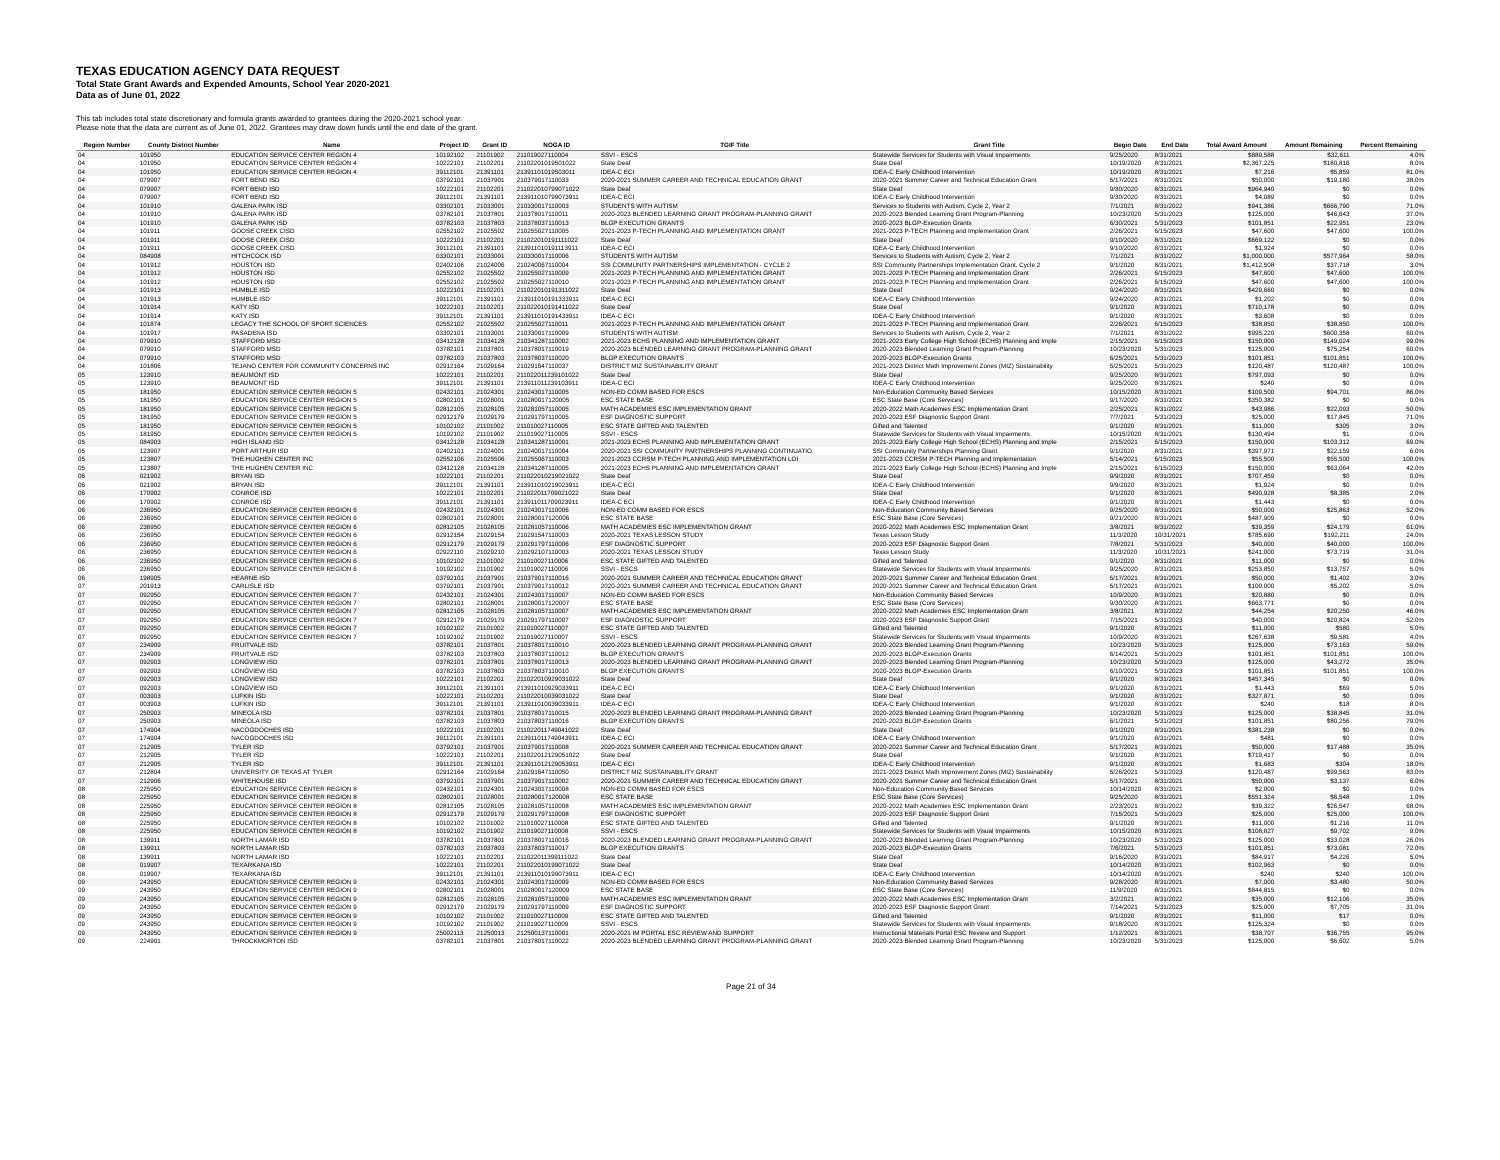TEXAS EDUCATION AGENCY DATA REQUEST
Total State Grant Awards and Expended Amounts, School Year 2020-2021
Data as of June 01, 2022
This tab includes total state discretionary and formula grants awarded to grantees during the 2020-2021 school year.
Please note that the data are current as of June 01, 2022. Grantees may draw down funds until the end date of the grant.
| Region Number | County District Number | Name | Project ID | Grant ID | NOGA ID | TGIF Title | Grant Title | Begin Date | End Date | Total Award Amount | Amount Remaining | Percent Remaining |
| --- | --- | --- | --- | --- | --- | --- | --- | --- | --- | --- | --- | --- |
| 04 | 101950 | EDUCATION SERVICE CENTER REGION 4 | 10192102 | 21101902 | 211019027110004 | SSVI - ESCS | Statewide Services for Students with Visual Impairments | 9/25/2020 | 8/31/2021 | $889,588 | $32,611 | 4.0% |
| 04 | 101950 | EDUCATION SERVICE CENTER REGION 4 | 10222101 | 21102201 | 211022010195010​22 | State Deaf | State Deaf | 10/19/2020 | 8/31/2021 | $2,367,225 | $180,816 | 8.0% |
| 04 | 101950 | EDUCATION SERVICE CENTER REGION 4 | 39112101 | 21391101 | 213911010195030​11 | IDEA-C ECI | IDEA-C Early Childhood Intervention | 10/19/2020 | 8/31/2021 | $7,216 | $5,859 | 81.0% |
| 04 | 079907 | FORT BEND ISD | 03792101 | 21037901 | 210379017110033 | 2020-2021 SUMMER CAREER AND TECHNICAL EDUCATION GRANT | 2020-2021 Summer Career and Technical Education Grant | 5/17/2021 | 8/31/2021 | $50,000 | $19,180 | 38.0% |
| 04 | 079907 | FORT BEND ISD | 10222101 | 21102201 | 211022010799071022 | State Deaf | State Deaf | 9/30/2020 | 8/31/2021 | $964,940 | $0 | 0.0% |
| 04 | 079907 | FORT BEND ISD | 39112101 | 21391101 | 213911010799073911 | IDEA-C ECI | IDEA-C Early Childhood Intervention | 9/30/2020 | 8/31/2021 | $4,089 | $0 | 0.0% |
| 04 | 101910 | GALENA PARK ISD | 03302101 | 21033001 | 210330017110003 | STUDENTS WITH AUTISM | Services to Students with Autism, Cycle 2, Year 2 | 7/1/2021 | 8/31/2022 | $941,386 | $666,790 | 71.0% |
| 04 | 101910 | GALENA PARK ISD | 03782101 | 21037801 | 210378017110011 | 2020-2023 BLENDED LEARNING GRANT PROGRAM-PLANNING GRANT | 2020-2023 Blended Learning Grant Program-Planning | 10/23/2020 | 5/31/2023 | $125,000 | $46,643 | 37.0% |
| 04 | 101910 | GALENA PARK ISD | 03782103 | 21037803 | 210378037110013 | BLGP EXECUTION GRANTS | 2020-2023 BLGP-Execution Grants | 6/30/2021 | 5/31/2023 | $101,851 | $22,951 | 23.0% |
| 04 | 101911 | GOOSE CREEK CISD | 02552102 | 21025502 | 210255027110005 | 2021-2023 P-TECH PLANNING AND IMPLEMENTATION GRANT | 2021-2023 P-TECH Planning and Implementation Grant | 2/26/2021 | 6/15/2023 | $47,600 | $47,600 | 100.0% |
| 04 | 101911 | GOOSE CREEK CISD | 10222101 | 21102201 | 211022010191111022 | State Deaf | State Deaf | 9/10/2020 | 8/31/2021 | $669,122 | $0 | 0.0% |
| 04 | 101911 | GOOSE CREEK CISD | 39112101 | 21391101 | 213911010191113911 | IDEA-C ECI | IDEA-C Early Childhood Intervention | 9/10/2020 | 8/31/2021 | $1,924 | $0 | 0.0% |
| 04 | 084908 | HITCHCOCK ISD | 03302101 | 21033001 | 210330017110006 | STUDENTS WITH AUTISM | Services to Students with Autism, Cycle 2, Year 2 | 7/1/2021 | 8/31/2022 | $1,000,000 | $577,964 | 58.0% |
| 04 | 101912 | HOUSTON ISD | 02402106 | 21024006 | 210240067110004 | SSI COMMUNITY PARTNERSHIPS IMPLEMENTATION - CYCLE 2 | SSI Community Partnerships Implementation Grant, Cycle 2 | 9/1/2020 | 8/31/2021 | $1,412,508 | $37,718 | 3.0% |
| 04 | 101912 | HOUSTON ISD | 02552102 | 21025502 | 210255027110009 | 2021-2023 P-TECH PLANNING AND IMPLEMENTATION GRANT | 2021-2023 P-TECH Planning and Implementation Grant | 2/26/2021 | 6/15/2023 | $47,600 | $47,600 | 100.0% |
| 04 | 101912 | HOUSTON ISD | 02552102 | 21025502 | 210255027110010 | 2021-2023 P-TECH PLANNING AND IMPLEMENTATION GRANT | 2021-2023 P-TECH Planning and Implementation Grant | 2/26/2021 | 6/15/2023 | $47,600 | $47,600 | 100.0% |
| 04 | 101913 | HUMBLE ISD | 10222101 | 21102201 | 211022010191311022 | State Deaf | State Deaf | 9/24/2020 | 8/31/2021 | $429,660 | $0 | 0.0% |
| 04 | 101913 | HUMBLE ISD | 39112101 | 21391101 | 213911010191333911 | IDEA-C ECI | IDEA-C Early Childhood Intervention | 9/24/2020 | 8/31/2021 | $1,202 | $0 | 0.0% |
| 04 | 101914 | KATY ISD | 10222101 | 21102201 | 211022010191411022 | State Deaf | State Deaf | 9/1/2020 | 8/31/2021 | $710,178 | $0 | 0.0% |
| 04 | 101914 | KATY ISD | 39112101 | 21391101 | 213911010191433911 | IDEA-C ECI | IDEA-C Early Childhood Intervention | 9/1/2020 | 8/31/2021 | $3,608 | $0 | 0.0% |
| 04 | 101874 | LEGACY THE SCHOOL OF SPORT SCIENCES | 02552102 | 21025502 | 210255027110011 | 2021-2023 P-TECH PLANNING AND IMPLEMENTATION GRANT | 2021-2023 P-TECH Planning and Implementation Grant | 2/26/2021 | 6/15/2023 | $38,850 | $38,850 | 100.0% |
| 04 | 101917 | PASADENA ISD | 03302101 | 21033001 | 210330017110009 | STUDENTS WITH AUTISM | Services to Students with Autism, Cycle 2, Year 2 | 7/1/2021 | 8/31/2022 | $995,220 | $600,358 | 60.0% |
| 04 | 079910 | STAFFORD MSD | 03412128 | 21034128 | 210341287110002 | 2021-2023 ECHS PLANNING AND IMPLEMENTATION GRANT | 2021-2023 Early College High School (ECHS) Planning and Imple | 2/15/2021 | 6/15/2023 | $150,000 | $149,024 | 99.0% |
| 04 | 079910 | STAFFORD MSD | 03782101 | 21037801 | 210378017110019 | 2020-2023 BLENDED LEARNING GRANT PROGRAM-PLANNING GRANT | 2020-2023 Blended Learning Grant Program-Planning | 10/23/2020 | 5/31/2023 | $125,000 | $75,254 | 60.0% |
| 04 | 079910 | STAFFORD MSD | 03782103 | 21037803 | 210378037110020 | BLGP EXECUTION GRANTS | 2020-2023 BLGP-Execution Grants | 6/25/2021 | 5/31/2023 | $101,851 | $101,851 | 100.0% |
| 04 | 101806 | TEJANO CENTER FOR COMMUNITY CONCERNS INC | 02912164 | 21029164 | 210291647110037 | DISTRICT MIZ SUSTAINABILITY GRANT | 2021-2023 District Math Improvement Zones (MIZ) Sustainability | 5/25/2021 | 5/31/2023 | $120,487 | $120,487 | 100.0% |
| 05 | 123910 | BEAUMONT ISD | 10222101 | 21102201 | 211022011239101022 | State Deaf | State Deaf | 9/25/2020 | 8/31/2021 | $797,093 | $0 | 0.0% |
| 05 | 123910 | BEAUMONT ISD | 39112101 | 21391101 | 213911011239103911 | IDEA-C ECI | IDEA-C Early Childhood Intervention | 9/25/2020 | 8/31/2021 | $240 | $0 | 0.0% |
| 05 | 181950 | EDUCATION SERVICE CENTER REGION 5 | 02432101 | 21024301 | 210243017110005 | NON-ED COMM BASED FOR ESCS | Non-Education Community Based Services | 10/15/2020 | 8/31/2021 | $109,500 | $94,701 | 86.0% |
| 05 | 181950 | EDUCATION SERVICE CENTER REGION 5 | 02802101 | 21028001 | 210280017120005 | ESC STATE BASE | ESC State Base (Core Services) | 9/17/2020 | 8/31/2021 | $350,382 | $0 | 0.0% |
| 05 | 181950 | EDUCATION SERVICE CENTER REGION 5 | 02812105 | 21028105 | 210281057110005 | MATH ACADEMIES ESC IMPLEMENTATION GRANT | 2020-2022 Math Academies ESC Implementation Grant | 2/25/2021 | 8/31/2022 | $43,986 | $22,093 | 50.0% |
| 05 | 181950 | EDUCATION SERVICE CENTER REGION 5 | 02912179 | 21029179 | 210291797110005 | ESF DIAGNOSTIC SUPPORT | 2020-2023 ESF Diagnostic Support Grant | 7/7/2021 | 5/31/2023 | $25,000 | $17,845 | 71.0% |
| 05 | 181950 | EDUCATION SERVICE CENTER REGION 5 | 10102102 | 21101002 | 211010027110005 | ESC STATE GIFTED AND TALENTED | Gifted and Talented | 9/1/2020 | 8/31/2021 | $11,000 | $305 | 3.0% |
| 05 | 181950 | EDUCATION SERVICE CENTER REGION 5 | 10192102 | 21101902 | 211019027110005 | SSVI - ESCS | Statewide Services for Students with Visual Impairments | 10/15/2020 | 8/31/2021 | $130,494 | $1 | 0.0% |
| 05 | 084903 | HIGH ISLAND ISD | 03412128 | 21034128 | 210341287110001 | 2021-2023 ECHS PLANNING AND IMPLEMENTATION GRANT | 2021-2023 Early College High School (ECHS) Planning and Imple | 2/15/2021 | 6/15/2023 | $150,000 | $103,312 | 69.0% |
| 05 | 123907 | PORT ARTHUR ISD | 02402101 | 21024001 | 210240017110004 | 2020-2021 SSI COMMUNITY PARTNERSHIPS PLANNING CONTINUATIO | SSI Community Partnerships Planning Grant | 9/1/2020 | 8/31/2021 | $397,971 | $22,159 | 6.0% |
| 05 | 123807 | THE HUGHEN CENTER INC | 02552106 | 21025506 | 210255067110003 | 2021-2023 CCRSM P-TECH PLANNING AND IMPLEMENTATION LOI | 2021-2023 CCRSM P-TECH Planning and Implementation | 5/14/2021 | 6/15/2023 | $55,500 | $55,500 | 100.0% |
| 05 | 123807 | THE HUGHEN CENTER INC | 03412128 | 21034128 | 210341287110005 | 2021-2023 ECHS PLANNING AND IMPLEMENTATION GRANT | 2021-2023 Early College High School (ECHS) Planning and Imple | 2/15/2021 | 6/15/2023 | $150,000 | $63,064 | 42.0% |
| 06 | 021902 | BRYAN ISD | 10222101 | 21102201 | 211022010219021022 | State Deaf | State Deaf | 9/9/2020 | 8/31/2021 | $707,459 | $0 | 0.0% |
| 06 | 021902 | BRYAN ISD | 39112101 | 21391101 | 213911010219023911 | IDEA-C ECI | IDEA-C Early Childhood Intervention | 9/9/2020 | 8/31/2021 | $1,924 | $0 | 0.0% |
| 06 | 170902 | CONROE ISD | 10222101 | 21102201 | 211022011709021022 | State Deaf | State Deaf | 9/1/2020 | 8/31/2021 | $490,928 | $8,385 | 2.0% |
| 06 | 170902 | CONROE ISD | 39112101 | 21391101 | 213911011709023911 | IDEA-C ECI | IDEA-C Early Childhood Intervention | 9/1/2020 | 8/31/2021 | $1,443 | $0 | 0.0% |
| 06 | 236950 | EDUCATION SERVICE CENTER REGION 6 | 02432101 | 21024301 | 210243017110006 | NON-ED COMM BASED FOR ESCS | Non-Education Community Based Services | 9/25/2020 | 8/31/2021 | $50,000 | $25,863 | 52.0% |
| 06 | 236950 | EDUCATION SERVICE CENTER REGION 6 | 02802101 | 21028001 | 210280017120006 | ESC STATE BASE | ESC State Base (Core Services) | 9/21/2020 | 8/31/2021 | $487,909 | $0 | 0.0% |
| 06 | 236950 | EDUCATION SERVICE CENTER REGION 6 | 02812105 | 21028105 | 210281057110006 | MATH ACADEMIES ESC IMPLEMENTATION GRANT | 2020-2022 Math Academies ESC Implementation Grant | 3/8/2021 | 8/31/2022 | $39,359 | $24,179 | 61.0% |
| 06 | 236950 | EDUCATION SERVICE CENTER REGION 6 | 02912154 | 21029154 | 210291547110003 | 2020-2021 TEXAS LESSON STUDY | Texas Lesson Study | 11/3/2020 | 10/31/2021 | $785,690 | $192,211 | 24.0% |
| 06 | 236950 | EDUCATION SERVICE CENTER REGION 6 | 02912179 | 21029179 | 210291797110006 | ESF DIAGNOSTIC SUPPORT | 2020-2023 ESF Diagnostic Support Grant | 7/8/2021 | 5/31/2023 | $40,000 | $40,000 | 100.0% |
| 06 | 236950 | EDUCATION SERVICE CENTER REGION 6 | 02922110 | 21029210 | 210292107110003 | 2020-2021 TEXAS LESSON STUDY | Texas Lesson Study | 11/3/2020 | 10/31/2021 | $241,000 | $73,719 | 31.0% |
| 06 | 236950 | EDUCATION SERVICE CENTER REGION 6 | 10102102 | 21101002 | 211010027110006 | ESC STATE GIFTED AND TALENTED | Gifted and Talented | 9/1/2020 | 8/31/2021 | $11,000 | $0 | 0.0% |
| 06 | 236950 | EDUCATION SERVICE CENTER REGION 6 | 10192102 | 21101902 | 211019027110006 | SSVI - ESCS | Statewide Services for Students with Visual Impairments | 9/25/2020 | 8/31/2021 | $253,850 | $13,757 | 5.0% |
| 06 | 198905 | HEARNE ISD | 03792101 | 21037901 | 210379017110016 | 2020-2021 SUMMER CAREER AND TECHNICAL EDUCATION GRANT | 2020-2021 Summer Career and Technical Education Grant | 5/17/2021 | 8/31/2021 | $50,000 | $1,402 | 3.0% |
| 07 | 201913 | CARLISLE ISD | 03792101 | 21037901 | 210379017110012 | 2020-2021 SUMMER CAREER AND TECHNICAL EDUCATION GRANT | 2020-2021 Summer Career and Technical Education Grant | 5/17/2021 | 8/31/2021 | $100,000 | $5,202 | 5.0% |
| 07 | 092950 | EDUCATION SERVICE CENTER REGION 7 | 02432101 | 21024301 | 210243017110007 | NON-ED COMM BASED FOR ESCS | Non-Education Community Based Services | 10/9/2020 | 8/31/2021 | $20,880 | $0 | 0.0% |
| 07 | 092950 | EDUCATION SERVICE CENTER REGION 7 | 02802101 | 21028001 | 210280017120007 | ESC STATE BASE | ESC State Base (Core Services) | 9/30/2020 | 8/31/2021 | $663,771 | $0 | 0.0% |
| 07 | 092950 | EDUCATION SERVICE CENTER REGION 7 | 02812105 | 21028105 | 210281057110007 | MATH ACADEMIES ESC IMPLEMENTATION GRANT | 2020-2022 Math Academies ESC Implementation Grant | 3/8/2021 | 8/31/2022 | $44,254 | $20,250 | 46.0% |
| 07 | 092950 | EDUCATION SERVICE CENTER REGION 7 | 02912179 | 21029179 | 210291797110007 | ESF DIAGNOSTIC SUPPORT | 2020-2023 ESF Diagnostic Support Grant | 7/15/2021 | 5/31/2023 | $40,000 | $20,824 | 52.0% |
| 07 | 092950 | EDUCATION SERVICE CENTER REGION 7 | 10102102 | 21101002 | 211010027110007 | ESC STATE GIFTED AND TALENTED | Gifted and Talented | 9/1/2020 | 8/31/2021 | $11,000 | $580 | 5.0% |
| 07 | 092950 | EDUCATION SERVICE CENTER REGION 7 | 10192102 | 21101902 | 211019027110007 | SSVI - ESCS | Statewide Services for Students with Visual Impairments | 10/9/2020 | 8/31/2021 | $267,638 | $9,581 | 4.0% |
| 07 | 234909 | FRUITVALE ISD | 03782101 | 21037801 | 210378017110010 | 2020-2023 BLENDED LEARNING GRANT PROGRAM-PLANNING GRANT | 2020-2023 Blended Learning Grant Program-Planning | 10/23/2020 | 5/31/2023 | $125,000 | $73,163 | 59.0% |
| 07 | 234909 | FRUITVALE ISD | 03782103 | 21037803 | 210378037110012 | BLGP EXECUTION GRANTS | 2020-2023 BLGP-Execution Grants | 6/14/2021 | 5/31/2023 | $101,851 | $101,851 | 100.0% |
| 07 | 092903 | LONGVIEW ISD | 03782101 | 21037801 | 210378017110013 | 2020-2023 BLENDED LEARNING GRANT PROGRAM-PLANNING GRANT | 2020-2023 Blended Learning Grant Program-Planning | 10/23/2020 | 5/31/2023 | $125,000 | $43,272 | 35.0% |
| 07 | 092903 | LONGVIEW ISD | 03782103 | 21037803 | 210378037110010 | BLGP EXECUTION GRANTS | 2020-2023 BLGP-Execution Grants | 6/10/2021 | 5/31/2023 | $101,851 | $101,851 | 100.0% |
| 07 | 092903 | LONGVIEW ISD | 10222101 | 21102201 | 211022010929031022 | State Deaf | State Deaf | 9/1/2020 | 8/31/2021 | $457,345 | $0 | 0.0% |
| 07 | 092903 | LONGVIEW ISD | 39112101 | 21391101 | 213911010929033911 | IDEA-C ECI | IDEA-C Early Childhood Intervention | 9/1/2020 | 8/31/2021 | $1,443 | $69 | 5.0% |
| 07 | 003903 | LUFKIN ISD | 10222101 | 21102201 | 211022010039031022 | State Deaf | State Deaf | 9/1/2020 | 8/31/2021 | $327,871 | $0 | 0.0% |
| 07 | 003903 | LUFKIN ISD | 39112101 | 21391101 | 213911010039033911 | IDEA-C ECI | IDEA-C Early Childhood Intervention | 9/1/2020 | 8/31/2021 | $240 | $18 | 8.0% |
| 07 | 250903 | MINEOLA ISD | 03782101 | 21037801 | 210378017110015 | 2020-2023 BLENDED LEARNING GRANT PROGRAM-PLANNING GRANT | 2020-2023 Blended Learning Grant Program-Planning | 10/23/2020 | 5/31/2023 | $125,000 | $38,845 | 31.0% |
| 07 | 250903 | MINEOLA ISD | 03782103 | 21037803 | 210378037110016 | BLGP EXECUTION GRANTS | 2020-2023 BLGP-Execution Grants | 6/1/2021 | 5/31/2023 | $101,851 | $80,256 | 79.0% |
| 07 | 174904 | NACOGDOCHES ISD | 10222101 | 21102201 | 211022011749041022 | State Deaf | State Deaf | 9/1/2020 | 8/31/2021 | $381,238 | $0 | 0.0% |
| 07 | 174904 | NACOGDOCHES ISD | 39112101 | 21391101 | 213911011749043911 | IDEA-C ECI | IDEA-C Early Childhood Intervention | 9/1/2020 | 8/31/2021 | $481 | $0 | 0.0% |
| 07 | 212905 | TYLER ISD | 03792101 | 21037901 | 210379017110008 | 2020-2021 SUMMER CAREER AND TECHNICAL EDUCATION GRANT | 2020-2021 Summer Career and Technical Education Grant | 5/17/2021 | 8/31/2021 | $50,000 | $17,488 | 35.0% |
| 07 | 212905 | TYLER ISD | 10222101 | 21102201 | 211022012129051022 | State Deaf | State Deaf | 9/1/2020 | 8/31/2021 | $719,417 | $0 | 0.0% |
| 07 | 212905 | TYLER ISD | 39112101 | 21391101 | 213911012129053911 | IDEA-C ECI | IDEA-C Early Childhood Intervention | 9/1/2020 | 8/31/2021 | $1,683 | $304 | 18.0% |
| 07 | 212804 | UNIVERSITY OF TEXAS AT TYLER | 02912164 | 21029164 | 210291647110050 | DISTRICT MIZ SUSTAINABILITY GRANT | 2021-2023 District Math Improvement Zones (MIZ) Sustainability | 5/26/2021 | 5/31/2023 | $120,487 | $99,563 | 83.0% |
| 07 | 212906 | WHITEHOUSE ISD | 03792101 | 21037901 | 210379017110002 | 2020-2021 SUMMER CAREER AND TECHNICAL EDUCATION GRANT | 2020-2021 Summer Career and Technical Education Grant | 5/17/2021 | 8/31/2021 | $50,000 | $3,137 | 6.0% |
| 08 | 225950 | EDUCATION SERVICE CENTER REGION 8 | 02432101 | 21024301 | 210243017110008 | NON-ED COMM BASED FOR ESCS | Non-Education Community Based Services | 10/14/2020 | 8/31/2021 | $2,000 | $0 | 0.0% |
| 08 | 225950 | EDUCATION SERVICE CENTER REGION 8 | 02802101 | 21028001 | 210280017120008 | ESC STATE BASE | ESC State Base (Core Services) | 9/25/2020 | 8/31/2021 | $551,324 | $6,548 | 1.0% |
| 08 | 225950 | EDUCATION SERVICE CENTER REGION 8 | 02812105 | 21028105 | 210281057110008 | MATH ACADEMIES ESC IMPLEMENTATION GRANT | 2020-2022 Math Academies ESC Implementation Grant | 2/23/2021 | 8/31/2022 | $39,322 | $26,547 | 68.0% |
| 08 | 225950 | EDUCATION SERVICE CENTER REGION 8 | 02912179 | 21029179 | 210291797110008 | ESF DIAGNOSTIC SUPPORT | 2020-2023 ESF Diagnostic Support Grant | 7/15/2021 | 5/31/2023 | $25,000 | $25,000 | 100.0% |
| 08 | 225950 | EDUCATION SERVICE CENTER REGION 8 | 10102102 | 21101002 | 211010027110008 | ESC STATE GIFTED AND TALENTED | Gifted and Talented | 9/1/2020 | 8/31/2021 | $11,000 | $1,216 | 11.0% |
| 08 | 225950 | EDUCATION SERVICE CENTER REGION 8 | 10192102 | 21101902 | 211019027110008 | SSVI - ESCS | Statewide Services for Students with Visual Impairments | 10/15/2020 | 8/31/2021 | $108,827 | $9,702 | 9.0% |
| 08 | 139911 | NORTH LAMAR ISD | 03782101 | 21037801 | 210378017110016 | 2020-2023 BLENDED LEARNING GRANT PROGRAM-PLANNING GRANT | 2020-2023 Blended Learning Grant Program-Planning | 10/23/2020 | 5/31/2023 | $125,000 | $33,028 | 26.0% |
| 08 | 139911 | NORTH LAMAR ISD | 03782103 | 21037803 | 210378037110017 | BLGP EXECUTION GRANTS | 2020-2023 BLGP-Execution Grants | 7/6/2021 | 5/31/2023 | $101,851 | $73,081 | 72.0% |
| 08 | 139911 | NORTH LAMAR ISD | 10222101 | 21102201 | 211022011399111022 | State Deaf | State Deaf | 9/16/2020 | 8/31/2021 | $84,917 | $4,226 | 5.0% |
| 08 | 019907 | TEXARKANA ISD | 10222101 | 21102201 | 211022010199071022 | State Deaf | State Deaf | 10/14/2020 | 8/31/2021 | $102,963 | $0 | 0.0% |
| 08 | 019907 | TEXARKANA ISD | 39112101 | 21391101 | 213911010199073911 | IDEA-C ECI | IDEA-C Early Childhood Intervention | 10/14/2020 | 8/31/2021 | $240 | $240 | 100.0% |
| 09 | 243950 | EDUCATION SERVICE CENTER REGION 9 | 02432101 | 21024301 | 210243017110009 | NON-ED COMM BASED FOR ESCS | Non-Education Community Based Services | 9/28/2020 | 8/31/2021 | $7,000 | $3,480 | 50.0% |
| 09 | 243950 | EDUCATION SERVICE CENTER REGION 9 | 02802101 | 21028001 | 210280017120009 | ESC STATE BASE | ESC State Base (Core Services) | 11/9/2020 | 8/31/2021 | $844,815 | $0 | 0.0% |
| 09 | 243950 | EDUCATION SERVICE CENTER REGION 9 | 02812105 | 21028105 | 210281057110009 | MATH ACADEMIES ESC IMPLEMENTATION GRANT | 2020-2022 Math Academies ESC Implementation Grant | 3/2/2021 | 8/31/2022 | $35,000 | $12,106 | 35.0% |
| 09 | 243950 | EDUCATION SERVICE CENTER REGION 9 | 02912179 | 21029179 | 210291797110009 | ESF DIAGNOSTIC SUPPORT | 2020-2023 ESF Diagnostic Support Grant | 7/14/2021 | 5/31/2023 | $25,000 | $7,705 | 31.0% |
| 09 | 243950 | EDUCATION SERVICE CENTER REGION 9 | 10102102 | 21101002 | 211010027110009 | ESC STATE GIFTED AND TALENTED | Gifted and Talented | 9/1/2020 | 8/31/2021 | $11,000 | $17 | 0.0% |
| 09 | 243950 | EDUCATION SERVICE CENTER REGION 9 | 10192102 | 21101902 | 211019027110009 | SSVI - ESCS | Statewide Services for Students with Visual Impairments | 9/18/2020 | 8/31/2021 | $125,324 | $0 | 0.0% |
| 09 | 243950 | EDUCATION SERVICE CENTER REGION 9 | 25002113 | 21250013 | 212500137110001 | 2020-2021 IM PORTAL ESC REVIEW AND SUPPORT | Instructional Materials Portal ESC Review and Support | 1/12/2021 | 8/31/2021 | $38,707 | $36,755 | 95.0% |
| 09 | 224901 | THROCKMORTON ISD | 03782101 | 21037801 | 210378017110022 | 2020-2023 BLENDED LEARNING GRANT PROGRAM-PLANNING GRANT | 2020-2023 Blended Learning Grant Program-Planning | 10/23/2020 | 5/31/2023 | $125,000 | $6,602 | 5.0% |
Page 21 of 34